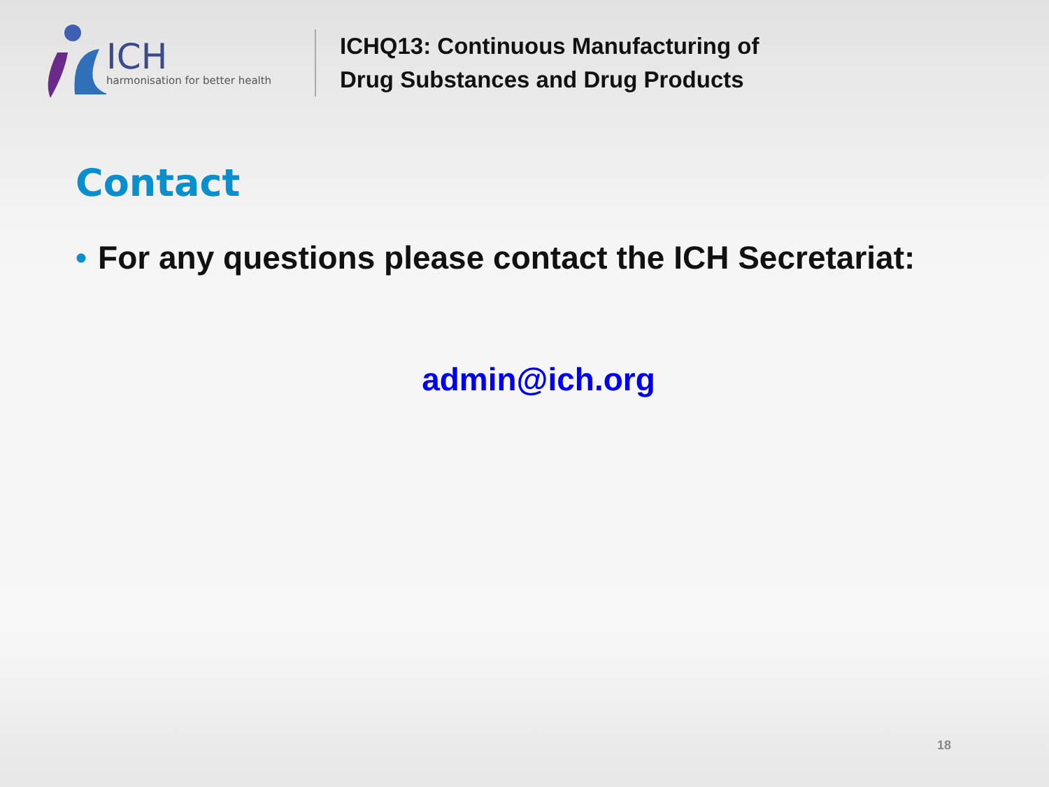ICH
harmonisation for better health
ICHQ13: Continuous Manufacturing of
Drug Substances and Drug Products
Contact
• For any questions please contact the ICH Secretariat:
admin@ich.org
18